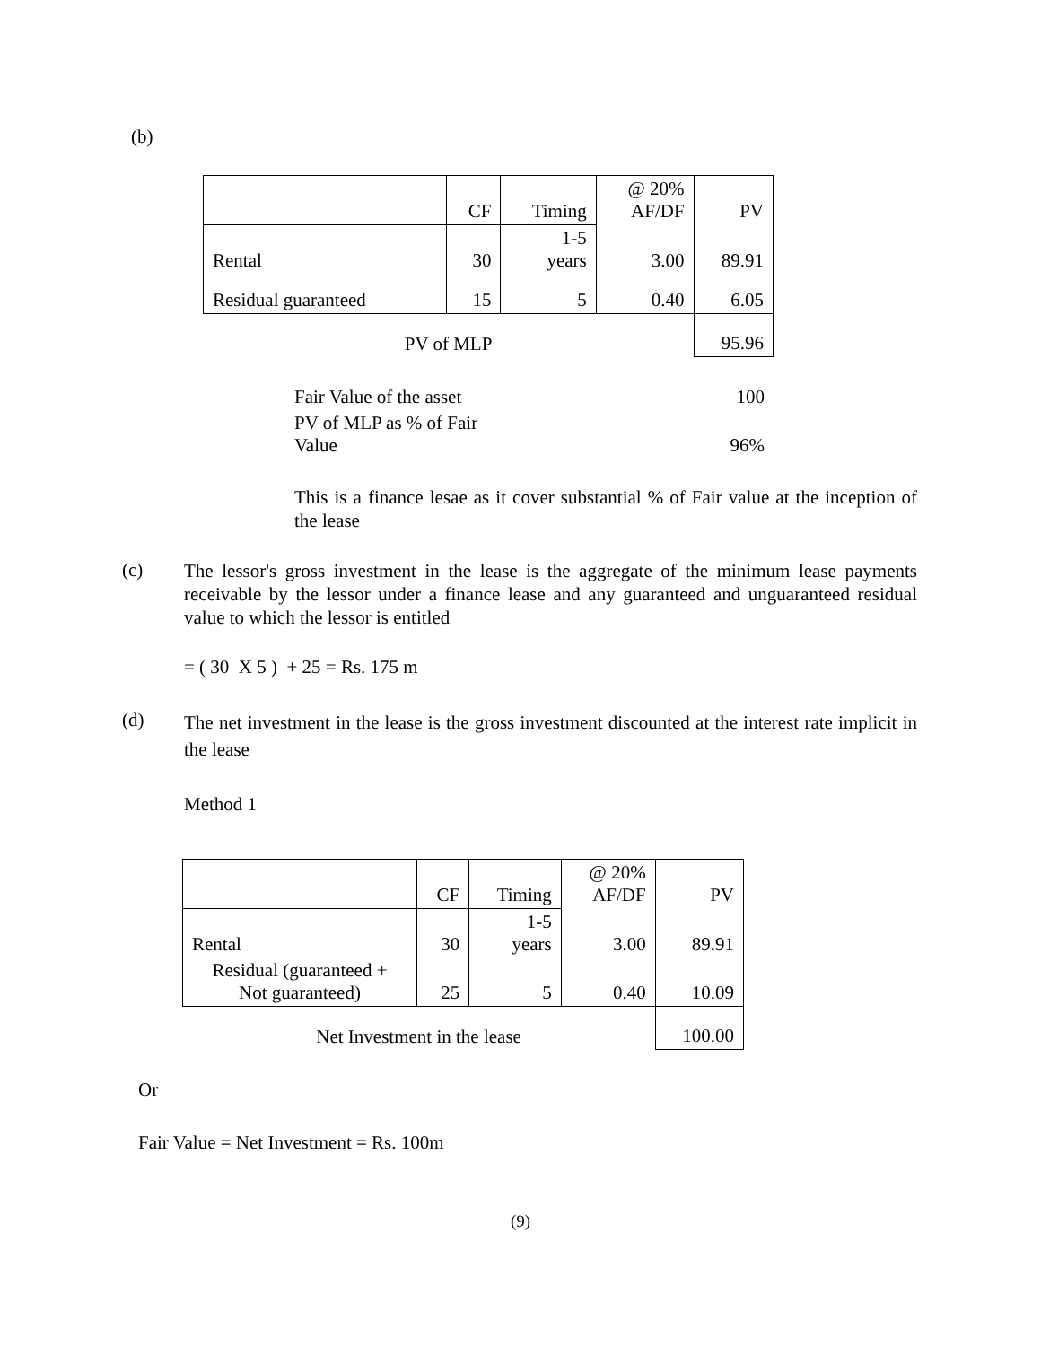(b)
| | CF | Timing | @ 20% AF/DF | PV |
| Rental | 30 | 1-5 years | 3.00 | 89.91 |
| Residual guaranteed | 15 | 5 | 0.40 | 6.05 |
| PV of MLP | | | | 95.96 |
| Fair Value of the asset | 100 |
| PV of MLP as % of Fair Value | 96% |
This is a finance lesae as it cover substantial % of Fair value at the inception of the lease
(c)
The lessor's gross investment in the lease is the aggregate of the minimum lease payments receivable by the lessor under a finance lease and any guaranteed and unguaranteed residual value to which the lessor is entitled
= ( 30 X 5 ) + 25 = Rs. 175 m
(d)
The net investment in the lease is the gross investment discounted at the interest rate implicit in the lease
Method 1
| | CF | Timing | @ 20% AF/DF | PV |
| Rental | 30 | 1-5 years | 3.00 | 89.91 |
| Residual (guaranteed + Not guaranteed) | 25 | 5 | 0.40 | 10.09 |
| Net Investment in the lease | | | | 100.00 |
Or
Fair Value = Net Investment = Rs. 100m
(9)